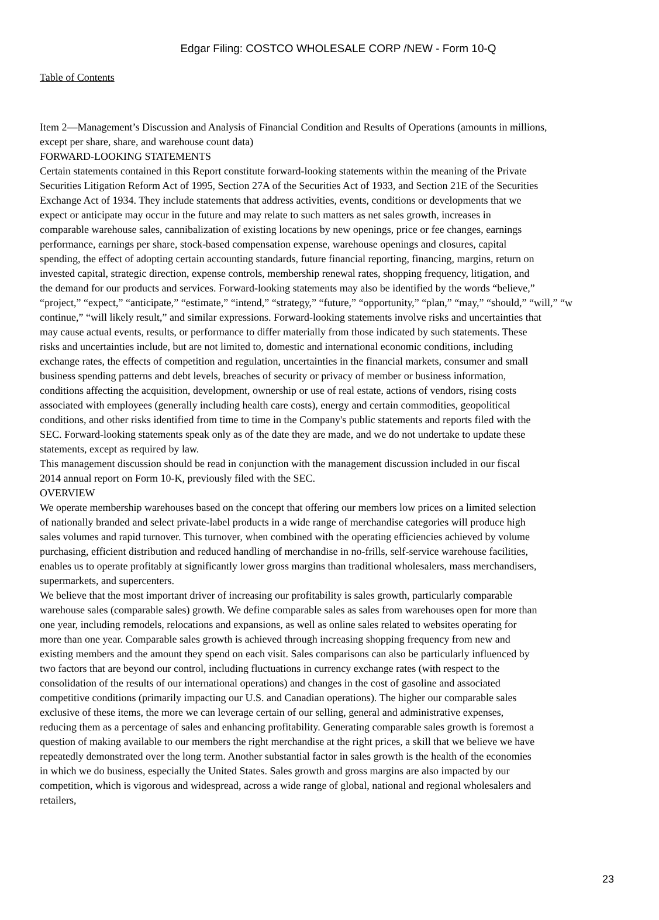Edgar Filing: COSTCO WHOLESALE CORP /NEW - Form 10-Q
Table of Contents
Item 2—Management’s Discussion and Analysis of Financial Condition and Results of Operations (amounts in millions,
except per share, share, and warehouse count data)
FORWARD-LOOKING STATEMENTS
Certain statements contained in this Report constitute forward-looking statements within the meaning of the Private
Securities Litigation Reform Act of 1995, Section 27A of the Securities Act of 1933, and Section 21E of the Securities
Exchange Act of 1934. They include statements that address activities, events, conditions or developments that we
expect or anticipate may occur in the future and may relate to such matters as net sales growth, increases in
comparable warehouse sales, cannibalization of existing locations by new openings, price or fee changes, earnings
performance, earnings per share, stock-based compensation expense, warehouse openings and closures, capital
spending, the effect of adopting certain accounting standards, future financial reporting, financing, margins, return on
invested capital, strategic direction, expense controls, membership renewal rates, shopping frequency, litigation, and
the demand for our products and services. Forward-looking statements may also be identified by the words “believe,”
“project,” “expect,” “anticipate,” “estimate,” “intend,” “strategy,” “future,” “opportunity,” “plan,” “may,” “should,” “will,” “w
continue,” “will likely result,” and similar expressions. Forward-looking statements involve risks and uncertainties that
may cause actual events, results, or performance to differ materially from those indicated by such statements. These
risks and uncertainties include, but are not limited to, domestic and international economic conditions, including
exchange rates, the effects of competition and regulation, uncertainties in the financial markets, consumer and small
business spending patterns and debt levels, breaches of security or privacy of member or business information,
conditions affecting the acquisition, development, ownership or use of real estate, actions of vendors, rising costs
associated with employees (generally including health care costs), energy and certain commodities, geopolitical
conditions, and other risks identified from time to time in the Company's public statements and reports filed with the
SEC. Forward-looking statements speak only as of the date they are made, and we do not undertake to update these
statements, except as required by law.
This management discussion should be read in conjunction with the management discussion included in our fiscal
2014 annual report on Form 10-K, previously filed with the SEC.
OVERVIEW
We operate membership warehouses based on the concept that offering our members low prices on a limited selection
of nationally branded and select private-label products in a wide range of merchandise categories will produce high
sales volumes and rapid turnover. This turnover, when combined with the operating efficiencies achieved by volume
purchasing, efficient distribution and reduced handling of merchandise in no-frills, self-service warehouse facilities,
enables us to operate profitably at significantly lower gross margins than traditional wholesalers, mass merchandisers,
supermarkets, and supercenters.
We believe that the most important driver of increasing our profitability is sales growth, particularly comparable
warehouse sales (comparable sales) growth. We define comparable sales as sales from warehouses open for more than
one year, including remodels, relocations and expansions, as well as online sales related to websites operating for
more than one year. Comparable sales growth is achieved through increasing shopping frequency from new and
existing members and the amount they spend on each visit. Sales comparisons can also be particularly influenced by
two factors that are beyond our control, including fluctuations in currency exchange rates (with respect to the
consolidation of the results of our international operations) and changes in the cost of gasoline and associated
competitive conditions (primarily impacting our U.S. and Canadian operations). The higher our comparable sales
exclusive of these items, the more we can leverage certain of our selling, general and administrative expenses,
reducing them as a percentage of sales and enhancing profitability. Generating comparable sales growth is foremost a
question of making available to our members the right merchandise at the right prices, a skill that we believe we have
repeatedly demonstrated over the long term. Another substantial factor in sales growth is the health of the economies
in which we do business, especially the United States. Sales growth and gross margins are also impacted by our
competition, which is vigorous and widespread, across a wide range of global, national and regional wholesalers and
retailers,
23